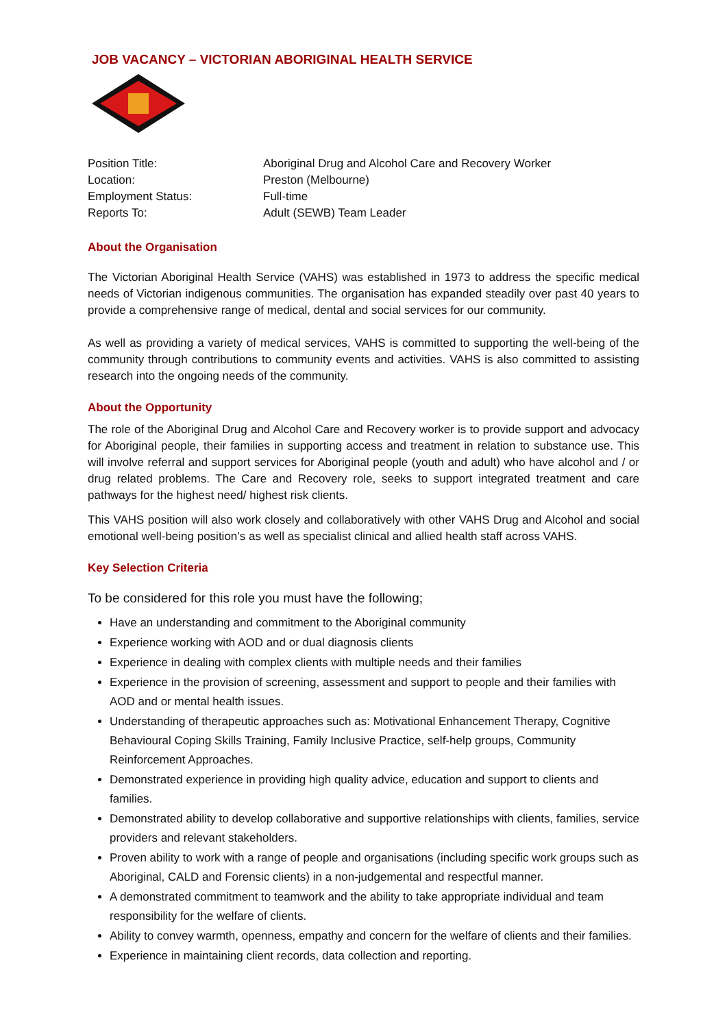JOB VACANCY – VICTORIAN ABORIGINAL HEALTH SERVICE
Position Title:
Aboriginal Drug and Alcohol Care and Recovery Worker
Location:
Preston (Melbourne)
Employment Status:
Full-time
Reports To:
Adult (SEWB) Team Leader
About the Organisation
The Victorian Aboriginal Health Service (VAHS) was established in 1973 to address the specific medical needs of Victorian indigenous communities. The organisation has expanded steadily over past 40 years to provide a comprehensive range of medical, dental and social services for our community.
As well as providing a variety of medical services, VAHS is committed to supporting the well-being of the community through contributions to community events and activities. VAHS is also committed to assisting research into the ongoing needs of the community.
About the Opportunity
The role of the Aboriginal Drug and Alcohol Care and Recovery worker is to provide support and advocacy for Aboriginal people, their families in supporting access and treatment in relation to substance use. This will involve referral and support services for Aboriginal people (youth and adult) who have alcohol and / or drug related problems. The Care and Recovery role, seeks to support integrated treatment and care pathways for the highest need/ highest risk clients.
This VAHS position will also work closely and collaboratively with other VAHS Drug and Alcohol and social emotional well-being position’s as well as specialist clinical and allied health staff across VAHS.
Key Selection Criteria
To be considered for this role you must have the following;
Have an understanding and commitment to the Aboriginal community
Experience working with AOD and or dual diagnosis clients
Experience in dealing with complex clients with multiple needs and their families
Experience in the provision of screening, assessment and support to people and their families with AOD and or mental health issues.
Understanding of therapeutic approaches such as: Motivational Enhancement Therapy, Cognitive Behavioural Coping Skills Training, Family Inclusive Practice, self-help groups, Community Reinforcement Approaches.
Demonstrated experience in providing high quality advice, education and support to clients and families.
Demonstrated ability to develop collaborative and supportive relationships with clients, families, service providers and relevant stakeholders.
Proven ability to work with a range of people and organisations (including specific work groups such as Aboriginal, CALD and Forensic clients) in a non-judgemental and respectful manner.
A demonstrated commitment to teamwork and the ability to take appropriate individual and team responsibility for the welfare of clients.
Ability to convey warmth, openness, empathy and concern for the welfare of clients and their families.
Experience in maintaining client records, data collection and reporting.